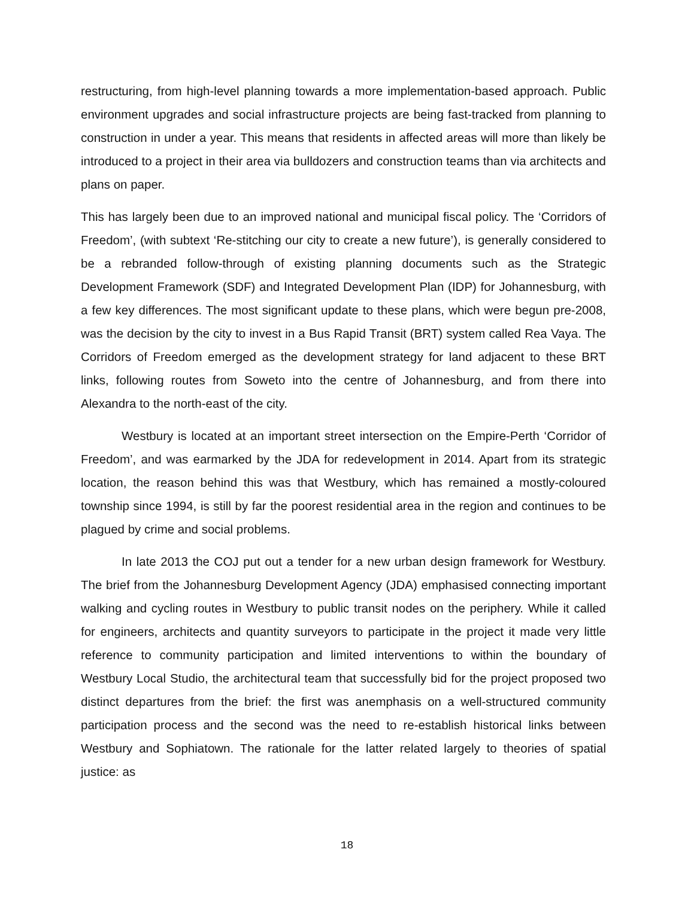restructuring, from high-level planning towards a more implementation-based approach. Public environment upgrades and social infrastructure projects are being fast-tracked from planning to construction in under a year. This means that residents in affected areas will more than likely be introduced to a project in their area via bulldozers and construction teams than via architects and plans on paper.
This has largely been due to an improved national and municipal fiscal policy. The ‘Corridors of Freedom’, (with subtext ‘Re-stitching our city to create a new future’), is generally considered to be a rebranded follow-through of existing planning documents such as the Strategic Development Framework (SDF) and Integrated Development Plan (IDP) for Johannesburg, with a few key differences. The most significant update to these plans, which were begun pre-2008, was the decision by the city to invest in a Bus Rapid Transit (BRT) system called Rea Vaya. The Corridors of Freedom emerged as the development strategy for land adjacent to these BRT links, following routes from Soweto into the centre of Johannesburg, and from there into Alexandra to the north-east of the city.
Westbury is located at an important street intersection on the Empire-Perth ‘Corridor of Freedom’, and was earmarked by the JDA for redevelopment in 2014. Apart from its strategic location, the reason behind this was that Westbury, which has remained a mostly-coloured township since 1994, is still by far the poorest residential area in the region and continues to be plagued by crime and social problems.
In late 2013 the COJ put out a tender for a new urban design framework for Westbury. The brief from the Johannesburg Development Agency (JDA) emphasised connecting important walking and cycling routes in Westbury to public transit nodes on the periphery. While it called for engineers, architects and quantity surveyors to participate in the project it made very little reference to community participation and limited interventions to within the boundary of Westbury Local Studio, the architectural team that successfully bid for the project proposed two distinct departures from the brief: the first was anemphasis on a well-structured community participation process and the second was the need to re-establish historical links between Westbury and Sophiatown. The rationale for the latter related largely to theories of spatial justice: as
18